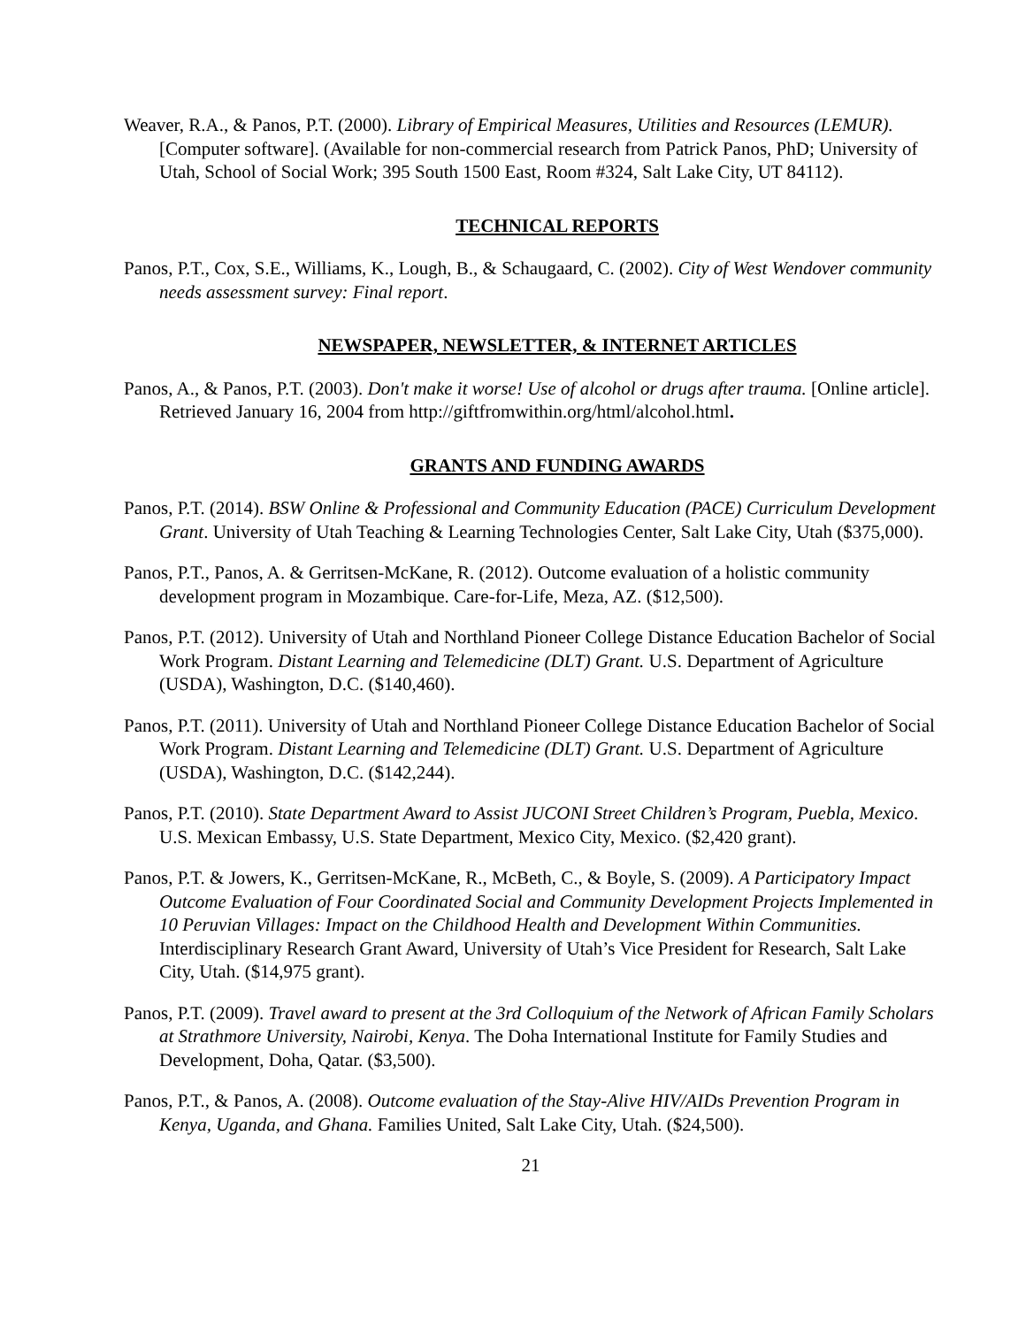Weaver, R.A., & Panos, P.T. (2000). Library of Empirical Measures, Utilities and Resources (LEMUR). [Computer software]. (Available for non-commercial research from Patrick Panos, PhD; University of Utah, School of Social Work; 395 South 1500 East, Room #324, Salt Lake City, UT 84112).
TECHNICAL REPORTS
Panos, P.T., Cox, S.E., Williams, K., Lough, B., & Schaugaard, C. (2002). City of West Wendover community needs assessment survey: Final report.
NEWSPAPER, NEWSLETTER, & INTERNET ARTICLES
Panos, A., & Panos, P.T. (2003). Don't make it worse! Use of alcohol or drugs after trauma. [Online article]. Retrieved January 16, 2004 from http://giftfromwithin.org/html/alcohol.html.
GRANTS AND FUNDING AWARDS
Panos, P.T. (2014). BSW Online & Professional and Community Education (PACE) Curriculum Development Grant. University of Utah Teaching & Learning Technologies Center, Salt Lake City, Utah ($375,000).
Panos, P.T., Panos, A. & Gerritsen-McKane, R. (2012). Outcome evaluation of a holistic community development program in Mozambique. Care-for-Life, Meza, AZ. ($12,500).
Panos, P.T. (2012). University of Utah and Northland Pioneer College Distance Education Bachelor of Social Work Program. Distant Learning and Telemedicine (DLT) Grant. U.S. Department of Agriculture (USDA), Washington, D.C. ($140,460).
Panos, P.T. (2011). University of Utah and Northland Pioneer College Distance Education Bachelor of Social Work Program. Distant Learning and Telemedicine (DLT) Grant. U.S. Department of Agriculture (USDA), Washington, D.C. ($142,244).
Panos, P.T. (2010). State Department Award to Assist JUCONI Street Children’s Program, Puebla, Mexico. U.S. Mexican Embassy, U.S. State Department, Mexico City, Mexico. ($2,420 grant).
Panos, P.T. & Jowers, K., Gerritsen-McKane, R., McBeth, C., & Boyle, S. (2009). A Participatory Impact Outcome Evaluation of Four Coordinated Social and Community Development Projects Implemented in 10 Peruvian Villages: Impact on the Childhood Health and Development Within Communities. Interdisciplinary Research Grant Award, University of Utah’s Vice President for Research, Salt Lake City, Utah. ($14,975 grant).
Panos, P.T. (2009). Travel award to present at the 3rd Colloquium of the Network of African Family Scholars at Strathmore University, Nairobi, Kenya. The Doha International Institute for Family Studies and Development, Doha, Qatar. ($3,500).
Panos, P.T., & Panos, A. (2008). Outcome evaluation of the Stay-Alive HIV/AIDs Prevention Program in Kenya, Uganda, and Ghana. Families United, Salt Lake City, Utah. ($24,500).
21